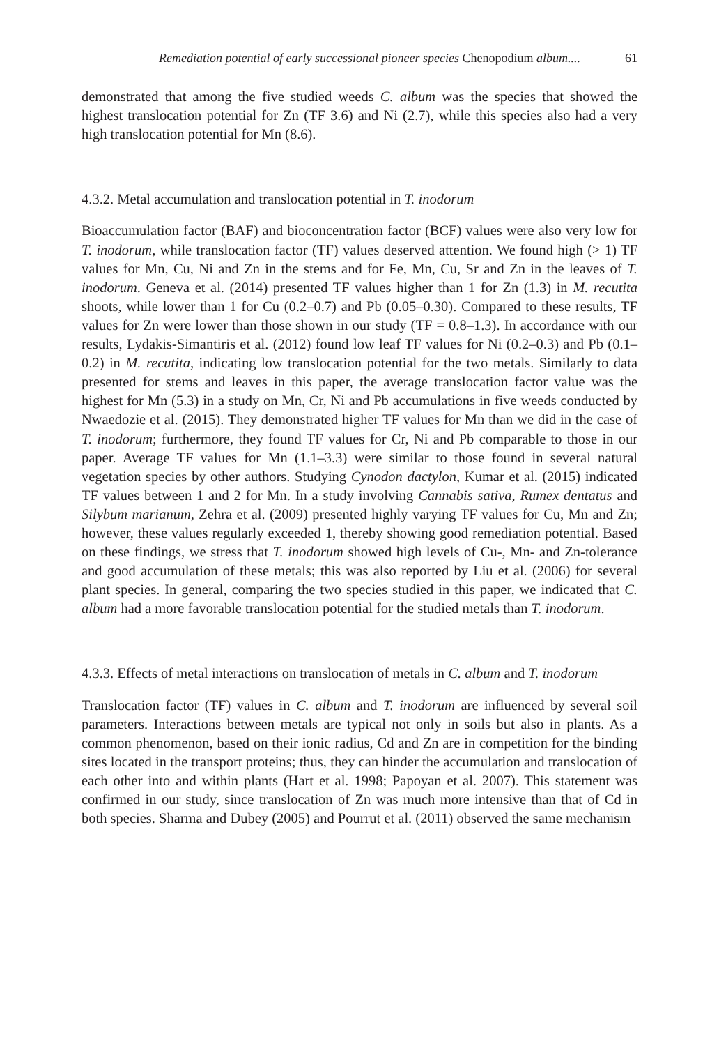Remediation potential of early successional pioneer species Chenopodium album.... 61
demonstrated that among the five studied weeds C. album was the species that showed the highest translocation potential for Zn (TF 3.6) and Ni (2.7), while this species also had a very high translocation potential for Mn (8.6).
4.3.2. Metal accumulation and translocation potential in T. inodorum
Bioaccumulation factor (BAF) and bioconcentration factor (BCF) values were also very low for T. inodorum, while translocation factor (TF) values deserved attention. We found high (> 1) TF values for Mn, Cu, Ni and Zn in the stems and for Fe, Mn, Cu, Sr and Zn in the leaves of T. inodorum. Geneva et al. (2014) presented TF values higher than 1 for Zn (1.3) in M. recutita shoots, while lower than 1 for Cu (0.2–0.7) and Pb (0.05–0.30). Compared to these results, TF values for Zn were lower than those shown in our study (TF = 0.8–1.3). In accordance with our results, Lydakis-Simantiris et al. (2012) found low leaf TF values for Ni (0.2–0.3) and Pb (0.1–0.2) in M. recutita, indicating low translocation potential for the two metals. Similarly to data presented for stems and leaves in this paper, the average translocation factor value was the highest for Mn (5.3) in a study on Mn, Cr, Ni and Pb accumulations in five weeds conducted by Nwaedozie et al. (2015). They demonstrated higher TF values for Mn than we did in the case of T. inodorum; furthermore, they found TF values for Cr, Ni and Pb comparable to those in our paper. Average TF values for Mn (1.1–3.3) were similar to those found in several natural vegetation species by other authors. Studying Cynodon dactylon, Kumar et al. (2015) indicated TF values between 1 and 2 for Mn. In a study involving Cannabis sativa, Rumex dentatus and Silybum marianum, Zehra et al. (2009) presented highly varying TF values for Cu, Mn and Zn; however, these values regularly exceeded 1, thereby showing good remediation potential. Based on these findings, we stress that T. inodorum showed high levels of Cu-, Mn- and Zn-tolerance and good accumulation of these metals; this was also reported by Liu et al. (2006) for several plant species. In general, comparing the two species studied in this paper, we indicated that C. album had a more favorable translocation potential for the studied metals than T. inodorum.
4.3.3. Effects of metal interactions on translocation of metals in C. album and T. inodorum
Translocation factor (TF) values in C. album and T. inodorum are influenced by several soil parameters. Interactions between metals are typical not only in soils but also in plants. As a common phenomenon, based on their ionic radius, Cd and Zn are in competition for the binding sites located in the transport proteins; thus, they can hinder the accumulation and translocation of each other into and within plants (Hart et al. 1998; Papoyan et al. 2007). This statement was confirmed in our study, since translocation of Zn was much more intensive than that of Cd in both species. Sharma and Dubey (2005) and Pourrut et al. (2011) observed the same mechanism